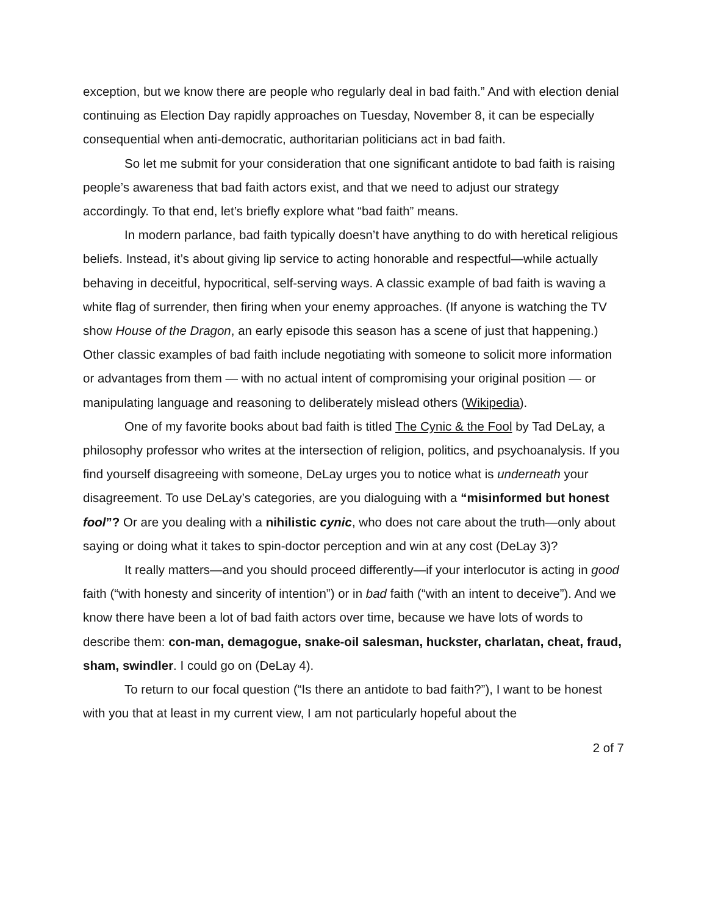exception, but we know there are people who regularly deal in bad faith.” And with election denial continuing as Election Day rapidly approaches on Tuesday, November 8, it can be especially consequential when anti-democratic, authoritarian politicians act in bad faith.
So let me submit for your consideration that one significant antidote to bad faith is raising people’s awareness that bad faith actors exist, and that we need to adjust our strategy accordingly. To that end, let’s briefly explore what “bad faith” means.
In modern parlance, bad faith typically doesn’t have anything to do with heretical religious beliefs. Instead, it’s about giving lip service to acting honorable and respectful—while actually behaving in deceitful, hypocritical, self-serving ways. A classic example of bad faith is waving a white flag of surrender, then firing when your enemy approaches. (If anyone is watching the TV show House of the Dragon, an early episode this season has a scene of just that happening.) Other classic examples of bad faith include negotiating with someone to solicit more information or advantages from them — with no actual intent of compromising your original position — or manipulating language and reasoning to deliberately mislead others (Wikipedia).
One of my favorite books about bad faith is titled The Cynic & the Fool by Tad DeLay, a philosophy professor who writes at the intersection of religion, politics, and psychoanalysis. If you find yourself disagreeing with someone, DeLay urges you to notice what is underneath your disagreement. To use DeLay’s categories, are you dialoguing with a “misinformed but honest fool”? Or are you dealing with a nihilistic cynic, who does not care about the truth—only about saying or doing what it takes to spin-doctor perception and win at any cost (DeLay 3)?
It really matters—and you should proceed differently—if your interlocutor is acting in good faith (“with honesty and sincerity of intention”) or in bad faith (“with an intent to deceive”). And we know there have been a lot of bad faith actors over time, because we have lots of words to describe them: con-man, demagogue, snake-oil salesman, huckster, charlatan, cheat, fraud, sham, swindler. I could go on (DeLay 4).
To return to our focal question (“Is there an antidote to bad faith?”), I want to be honest with you that at least in my current view, I am not particularly hopeful about the
2 of 7